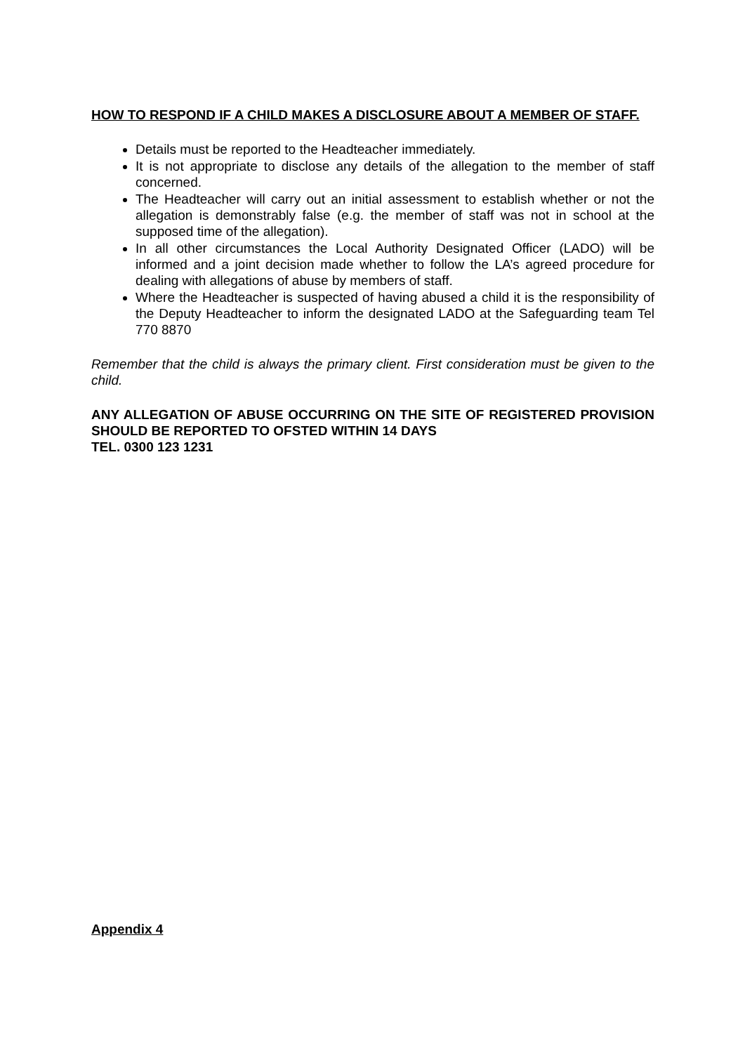HOW TO RESPOND IF A CHILD MAKES A DISCLOSURE ABOUT A MEMBER OF STAFF.
Details must be reported to the Headteacher immediately.
It is not appropriate to disclose any details of the allegation to the member of staff concerned.
The Headteacher will carry out an initial assessment to establish whether or not the allegation is demonstrably false (e.g. the member of staff was not in school at the supposed time of the allegation).
In all other circumstances the Local Authority Designated Officer (LADO) will be informed and a joint decision made whether to follow the LA’s agreed procedure for dealing with allegations of abuse by members of staff.
Where the Headteacher is suspected of having abused a child it is the responsibility of the Deputy Headteacher to inform the designated LADO at the Safeguarding team Tel 770 8870
Remember that the child is always the primary client. First consideration must be given to the child.
ANY ALLEGATION OF ABUSE OCCURRING ON THE SITE OF REGISTERED PROVISION SHOULD BE REPORTED TO OFSTED WITHIN 14 DAYS
TEL. 0300 123 1231
Appendix 4